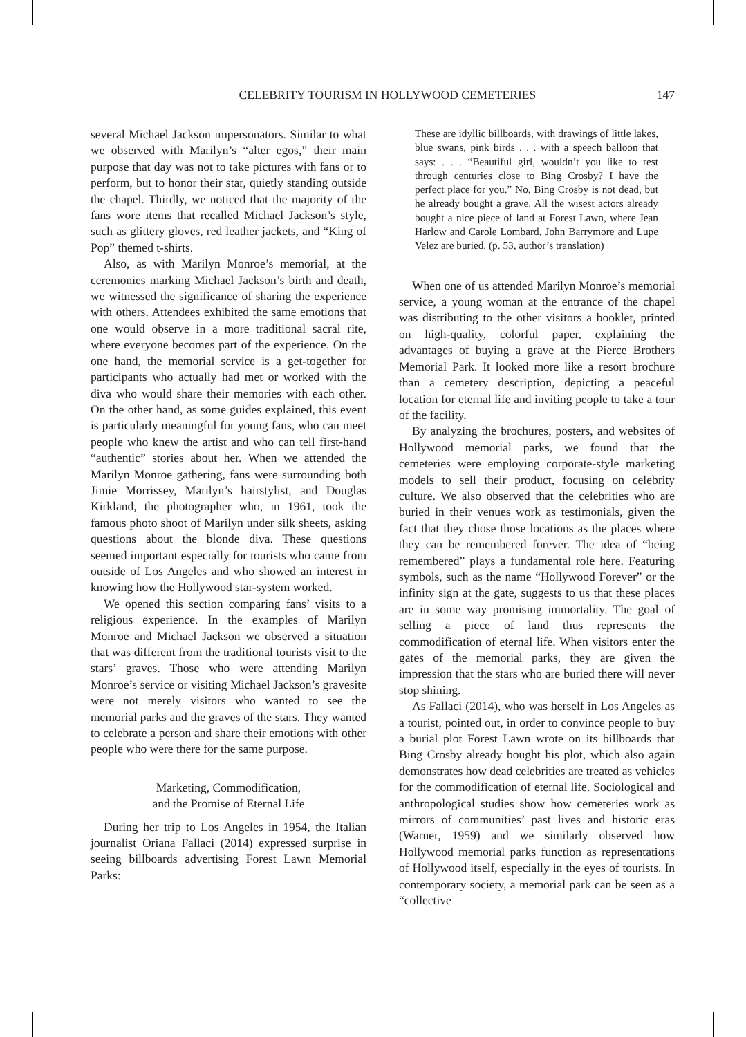CELEBRITY TOURISM IN HOLLYWOOD CEMETERIES 147
several Michael Jackson impersonators. Similar to what we observed with Marilyn’s “alter egos,” their main purpose that day was not to take pictures with fans or to perform, but to honor their star, quietly standing outside the chapel. Thirdly, we noticed that the majority of the fans wore items that recalled Michael Jackson’s style, such as glittery gloves, red leather jackets, and “King of Pop” themed t-shirts.
Also, as with Marilyn Monroe’s memorial, at the ceremonies marking Michael Jackson’s birth and death, we witnessed the significance of sharing the experience with others. Attendees exhibited the same emotions that one would observe in a more traditional sacral rite, where everyone becomes part of the experience. On the one hand, the memorial service is a get-together for participants who actually had met or worked with the diva who would share their memories with each other. On the other hand, as some guides explained, this event is particularly meaningful for young fans, who can meet people who knew the artist and who can tell first-hand “authentic” stories about her. When we attended the Marilyn Monroe gathering, fans were surrounding both Jimie Morrissey, Marilyn’s hairstylist, and Douglas Kirkland, the photographer who, in 1961, took the famous photo shoot of Marilyn under silk sheets, asking questions about the blonde diva. These questions seemed important especially for tourists who came from outside of Los Angeles and who showed an interest in knowing how the Hollywood star-system worked.
We opened this section comparing fans’ visits to a religious experience. In the examples of Marilyn Monroe and Michael Jackson we observed a situation that was different from the traditional tourists visit to the stars’ graves. Those who were attending Marilyn Monroe’s service or visiting Michael Jackson’s gravesite were not merely visitors who wanted to see the memorial parks and the graves of the stars. They wanted to celebrate a person and share their emotions with other people who were there for the same purpose.
Marketing, Commodification,
and the Promise of Eternal Life
During her trip to Los Angeles in 1954, the Italian journalist Oriana Fallaci (2014) expressed surprise in seeing billboards advertising Forest Lawn Memorial Parks:
These are idyllic billboards, with drawings of little lakes, blue swans, pink birds . . . with a speech balloon that says: . . . “Beautiful girl, wouldn’t you like to rest through centuries close to Bing Crosby? I have the perfect place for you.” No, Bing Crosby is not dead, but he already bought a grave. All the wisest actors already bought a nice piece of land at Forest Lawn, where Jean Harlow and Carole Lombard, John Barrymore and Lupe Velez are buried. (p. 53, author’s translation)
When one of us attended Marilyn Monroe’s memorial service, a young woman at the entrance of the chapel was distributing to the other visitors a booklet, printed on high-quality, colorful paper, explaining the advantages of buying a grave at the Pierce Brothers Memorial Park. It looked more like a resort brochure than a cemetery description, depicting a peaceful location for eternal life and inviting people to take a tour of the facility.
By analyzing the brochures, posters, and websites of Hollywood memorial parks, we found that the cemeteries were employing corporate-style marketing models to sell their product, focusing on celebrity culture. We also observed that the celebrities who are buried in their venues work as testimonials, given the fact that they chose those locations as the places where they can be remembered forever. The idea of “being remembered” plays a fundamental role here. Featuring symbols, such as the name “Hollywood Forever” or the infinity sign at the gate, suggests to us that these places are in some way promising immortality. The goal of selling a piece of land thus represents the commodification of eternal life. When visitors enter the gates of the memorial parks, they are given the impression that the stars who are buried there will never stop shining.
As Fallaci (2014), who was herself in Los Angeles as a tourist, pointed out, in order to convince people to buy a burial plot Forest Lawn wrote on its billboards that Bing Crosby already bought his plot, which also again demonstrates how dead celebrities are treated as vehicles for the commodification of eternal life. Sociological and anthropological studies show how cemeteries work as mirrors of communities’ past lives and historic eras (Warner, 1959) and we similarly observed how Hollywood memorial parks function as representations of Hollywood itself, especially in the eyes of tourists. In contemporary society, a memorial park can be seen as a “collective